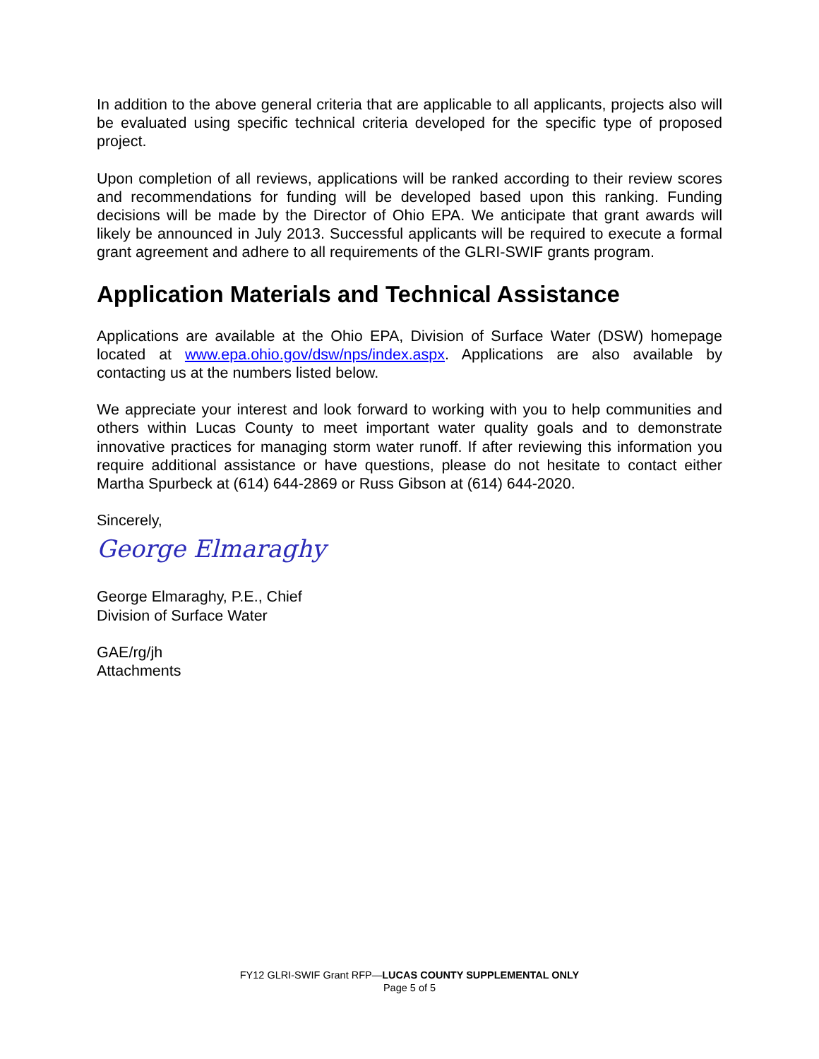In addition to the above general criteria that are applicable to all applicants, projects also will be evaluated using specific technical criteria developed for the specific type of proposed project.
Upon completion of all reviews, applications will be ranked according to their review scores and recommendations for funding will be developed based upon this ranking. Funding decisions will be made by the Director of Ohio EPA. We anticipate that grant awards will likely be announced in July 2013. Successful applicants will be required to execute a formal grant agreement and adhere to all requirements of the GLRI-SWIF grants program.
Application Materials and Technical Assistance
Applications are available at the Ohio EPA, Division of Surface Water (DSW) homepage located at www.epa.ohio.gov/dsw/nps/index.aspx. Applications are also available by contacting us at the numbers listed below.
We appreciate your interest and look forward to working with you to help communities and others within Lucas County to meet important water quality goals and to demonstrate innovative practices for managing storm water runoff. If after reviewing this information you require additional assistance or have questions, please do not hesitate to contact either Martha Spurbeck at (614) 644-2869 or Russ Gibson at (614) 644-2020.
Sincerely,
George Elmaraghy
George Elmaraghy, P.E., Chief
Division of Surface Water
GAE/rg/jh
Attachments
FY12 GLRI-SWIF Grant RFP—LUCAS COUNTY SUPPLEMENTAL ONLY
Page 5 of 5